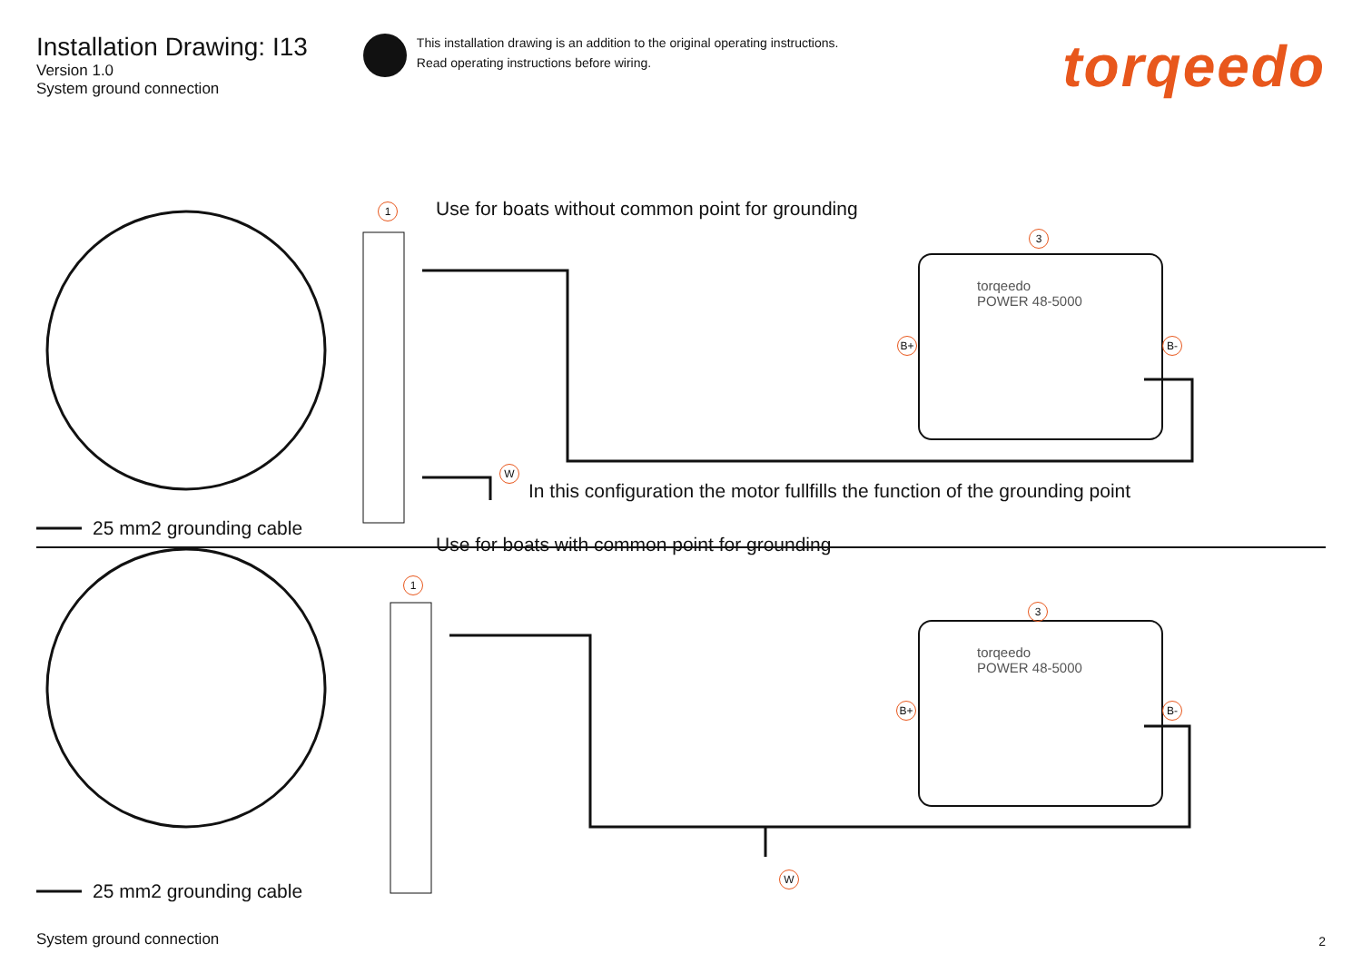Installation Drawing: I13
Version 1.0
System ground connection
This installation drawing is an addition to the original operating instructions.
Read operating instructions before wiring.
torqeedo
1
Use for boats without common point for grounding
3
torqeedo
POWER 48-5000
B+ B-
W
In this configuration the motor fullfills the function of the grounding point
25 mm2 grounding cable
Use for boats with common point for grounding
1
3
torqeedo
POWER 48-5000
B+ B-
W
25 mm2 grounding cable
System ground connection 2